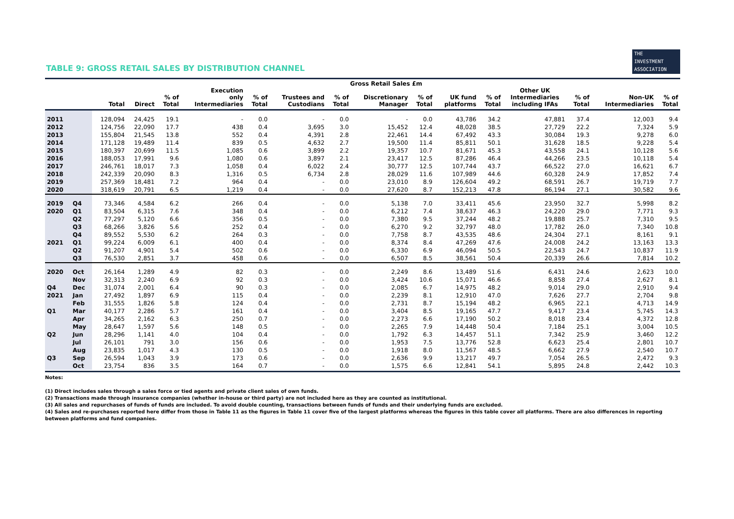TABLE 9: GROSS RETAIL SALES BY DISTRIBUTION CHANNEL
THE
INVESTMENT
ASSOCIATION
| | | Gross Retail Sales £m | | | | | | | | | | | | | | |
| --- | --- | --- | --- | --- | --- | --- | --- | --- | --- | --- | --- | --- | --- | --- | --- | --- |
| | | Total | Direct | % of Total | Execution only Intermediaries | % of Total | Trustees and Custodians | % of Total | Discretionary Manager | % of Total | UK fund platforms | % of Total | Other UK Intermediaries including IFAs | % of Total | Non-UK Intermediaries | % of Total |
| 2011 | | 128,094 | 24,425 | 19.1 | - | 0.0 | - | 0.0 | - | 0.0 | 43,786 | 34.2 | 47,881 | 37.4 | 12,003 | 9.4 |
| 2012 | | 124,756 | 22,090 | 17.7 | 438 | 0.4 | 3,695 | 3.0 | 15,452 | 12.4 | 48,028 | 38.5 | 27,729 | 22.2 | 7,324 | 5.9 |
| 2013 | | 155,804 | 21,545 | 13.8 | 552 | 0.4 | 4,391 | 2.8 | 22,461 | 14.4 | 67,492 | 43.3 | 30,084 | 19.3 | 9,278 | 6.0 |
| 2014 | | 171,128 | 19,489 | 11.4 | 839 | 0.5 | 4,632 | 2.7 | 19,500 | 11.4 | 85,811 | 50.1 | 31,628 | 18.5 | 9,228 | 5.4 |
| 2015 | | 180,397 | 20,699 | 11.5 | 1,085 | 0.6 | 3,899 | 2.2 | 19,357 | 10.7 | 81,671 | 45.3 | 43,558 | 24.1 | 10,128 | 5.6 |
| 2016 | | 188,053 | 17,991 | 9.6 | 1,080 | 0.6 | 3,897 | 2.1 | 23,417 | 12.5 | 87,286 | 46.4 | 44,266 | 23.5 | 10,118 | 5.4 |
| 2017 | | 246,761 | 18,017 | 7.3 | 1,058 | 0.4 | 6,022 | 2.4 | 30,777 | 12.5 | 107,744 | 43.7 | 66,522 | 27.0 | 16,621 | 6.7 |
| 2018 | | 242,339 | 20,090 | 8.3 | 1,316 | 0.5 | 6,734 | 2.8 | 28,029 | 11.6 | 107,989 | 44.6 | 60,328 | 24.9 | 17,852 | 7.4 |
| 2019 | | 257,369 | 18,481 | 7.2 | 964 | 0.4 | - | 0.0 | 23,010 | 8.9 | 126,604 | 49.2 | 68,591 | 26.7 | 19,719 | 7.7 |
| 2020 | | 318,619 | 20,791 | 6.5 | 1,219 | 0.4 | - | 0.0 | 27,620 | 8.7 | 152,213 | 47.8 | 86,194 | 27.1 | 30,582 | 9.6 |
| 2019 | Q4 | 73,346 | 4,584 | 6.2 | 266 | 0.4 | - | 0.0 | 5,138 | 7.0 | 33,411 | 45.6 | 23,950 | 32.7 | 5,998 | 8.2 |
| 2020 | Q1 | 83,504 | 6,315 | 7.6 | 348 | 0.4 | - | 0.0 | 6,212 | 7.4 | 38,637 | 46.3 | 24,220 | 29.0 | 7,771 | 9.3 |
| | Q2 | 77,297 | 5,120 | 6.6 | 356 | 0.5 | - | 0.0 | 7,380 | 9.5 | 37,244 | 48.2 | 19,888 | 25.7 | 7,310 | 9.5 |
| | Q3 | 68,266 | 3,826 | 5.6 | 252 | 0.4 | - | 0.0 | 6,270 | 9.2 | 32,797 | 48.0 | 17,782 | 26.0 | 7,340 | 10.8 |
| | Q4 | 89,552 | 5,530 | 6.2 | 264 | 0.3 | - | 0.0 | 7,758 | 8.7 | 43,535 | 48.6 | 24,304 | 27.1 | 8,161 | 9.1 |
| 2021 | Q1 | 99,224 | 6,009 | 6.1 | 400 | 0.4 | - | 0.0 | 8,374 | 8.4 | 47,269 | 47.6 | 24,008 | 24.2 | 13,163 | 13.3 |
| | Q2 | 91,207 | 4,901 | 5.4 | 502 | 0.6 | - | 0.0 | 6,330 | 6.9 | 46,094 | 50.5 | 22,543 | 24.7 | 10,837 | 11.9 |
| | Q3 | 76,530 | 2,851 | 3.7 | 458 | 0.6 | - | 0.0 | 6,507 | 8.5 | 38,561 | 50.4 | 20,339 | 26.6 | 7,814 | 10.2 |
| 2020 | Oct | 26,164 | 1,289 | 4.9 | 82 | 0.3 | - | 0.0 | 2,249 | 8.6 | 13,489 | 51.6 | 6,431 | 24.6 | 2,623 | 10.0 |
| | Nov | 32,313 | 2,240 | 6.9 | 92 | 0.3 | - | 0.0 | 3,424 | 10.6 | 15,071 | 46.6 | 8,858 | 27.4 | 2,627 | 8.1 |
| Q4 | Dec | 31,074 | 2,001 | 6.4 | 90 | 0.3 | - | 0.0 | 2,085 | 6.7 | 14,975 | 48.2 | 9,014 | 29.0 | 2,910 | 9.4 |
| 2021 | Jan | 27,492 | 1,897 | 6.9 | 115 | 0.4 | - | 0.0 | 2,239 | 8.1 | 12,910 | 47.0 | 7,626 | 27.7 | 2,704 | 9.8 |
| | Feb | 31,555 | 1,826 | 5.8 | 124 | 0.4 | - | 0.0 | 2,731 | 8.7 | 15,194 | 48.2 | 6,965 | 22.1 | 4,713 | 14.9 |
| Q1 | Mar | 40,177 | 2,286 | 5.7 | 161 | 0.4 | - | 0.0 | 3,404 | 8.5 | 19,165 | 47.7 | 9,417 | 23.4 | 5,745 | 14.3 |
| | Apr | 34,265 | 2,162 | 6.3 | 250 | 0.7 | - | 0.0 | 2,273 | 6.6 | 17,190 | 50.2 | 8,018 | 23.4 | 4,372 | 12.8 |
| | May | 28,647 | 1,597 | 5.6 | 148 | 0.5 | - | 0.0 | 2,265 | 7.9 | 14,448 | 50.4 | 7,184 | 25.1 | 3,004 | 10.5 |
| Q2 | Jun | 28,296 | 1,141 | 4.0 | 104 | 0.4 | - | 0.0 | 1,792 | 6.3 | 14,457 | 51.1 | 7,342 | 25.9 | 3,460 | 12.2 |
| | Jul | 26,101 | 791 | 3.0 | 156 | 0.6 | - | 0.0 | 1,953 | 7.5 | 13,776 | 52.8 | 6,623 | 25.4 | 2,801 | 10.7 |
| | Aug | 23,835 | 1,017 | 4.3 | 130 | 0.5 | - | 0.0 | 1,918 | 8.0 | 11,567 | 48.5 | 6,662 | 27.9 | 2,540 | 10.7 |
| Q3 | Sep | 26,594 | 1,043 | 3.9 | 173 | 0.6 | - | 0.0 | 2,636 | 9.9 | 13,217 | 49.7 | 7,054 | 26.5 | 2,472 | 9.3 |
| | Oct | 23,754 | 836 | 3.5 | 164 | 0.7 | - | 0.0 | 1,575 | 6.6 | 12,841 | 54.1 | 5,895 | 24.8 | 2,442 | 10.3 |
Notes:
(1) Direct includes sales through a sales force or tied agents and private client sales of own funds.
(2) Transactions made through insurance companies (whether in-house or third party) are not included here as they are counted as institutional.
(3) All sales and repurchases of funds of funds are included. To avoid double counting, transactions between funds of funds and their underlying funds are excluded.
(4) Sales and re-purchases reported here differ from those in Table 11 as the figures in Table 11 cover five of the largest platforms whereas the figures in this table cover all platforms. There are also differences in reporting between platforms and fund companies.